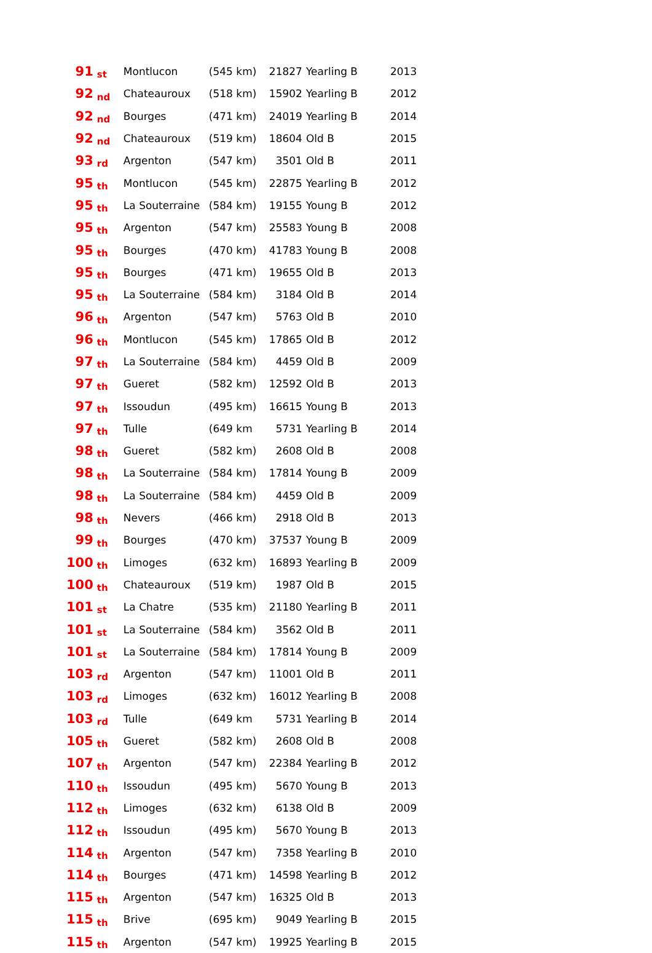| 91 | st | Montlucon | (545 km) | 21827 | Yearling B | 2013 |
| 92 | nd | Chateauroux | (518 km) | 15902 | Yearling B | 2012 |
| 92 | nd | Bourges | (471 km) | 24019 | Yearling B | 2014 |
| 92 | nd | Chateauroux | (519 km) | 18604 | Old B | 2015 |
| 93 | rd | Argenton | (547 km) | 3501 | Old B | 2011 |
| 95 | th | Montlucon | (545 km) | 22875 | Yearling B | 2012 |
| 95 | th | La Souterraine | (584 km) | 19155 | Young B | 2012 |
| 95 | th | Argenton | (547 km) | 25583 | Young B | 2008 |
| 95 | th | Bourges | (470 km) | 41783 | Young B | 2008 |
| 95 | th | Bourges | (471 km) | 19655 | Old B | 2013 |
| 95 | th | La Souterraine | (584 km) | 3184 | Old B | 2014 |
| 96 | th | Argenton | (547 km) | 5763 | Old B | 2010 |
| 96 | th | Montlucon | (545 km) | 17865 | Old B | 2012 |
| 97 | th | La Souterraine | (584 km) | 4459 | Old B | 2009 |
| 97 | th | Gueret | (582 km) | 12592 | Old B | 2013 |
| 97 | th | Issoudun | (495 km) | 16615 | Young B | 2013 |
| 97 | th | Tulle | (649 km | 5731 | Yearling B | 2014 |
| 98 | th | Gueret | (582 km) | 2608 | Old B | 2008 |
| 98 | th | La Souterraine | (584 km) | 17814 | Young B | 2009 |
| 98 | th | La Souterraine | (584 km) | 4459 | Old B | 2009 |
| 98 | th | Nevers | (466 km) | 2918 | Old B | 2013 |
| 99 | th | Bourges | (470 km) | 37537 | Young B | 2009 |
| 100 | th | Limoges | (632 km) | 16893 | Yearling B | 2009 |
| 100 | th | Chateauroux | (519 km) | 1987 | Old B | 2015 |
| 101 | st | La Chatre | (535 km) | 21180 | Yearling B | 2011 |
| 101 | st | La Souterraine | (584 km) | 3562 | Old B | 2011 |
| 101 | st | La Souterraine | (584 km) | 17814 | Young B | 2009 |
| 103 | rd | Argenton | (547 km) | 11001 | Old B | 2011 |
| 103 | rd | Limoges | (632 km) | 16012 | Yearling B | 2008 |
| 103 | rd | Tulle | (649 km | 5731 | Yearling B | 2014 |
| 105 | th | Gueret | (582 km) | 2608 | Old B | 2008 |
| 107 | th | Argenton | (547 km) | 22384 | Yearling B | 2012 |
| 110 | th | Issoudun | (495 km) | 5670 | Young B | 2013 |
| 112 | th | Limoges | (632 km) | 6138 | Old B | 2009 |
| 112 | th | Issoudun | (495 km) | 5670 | Young B | 2013 |
| 114 | th | Argenton | (547 km) | 7358 | Yearling B | 2010 |
| 114 | th | Bourges | (471 km) | 14598 | Yearling B | 2012 |
| 115 | th | Argenton | (547 km) | 16325 | Old B | 2013 |
| 115 | th | Brive | (695 km) | 9049 | Yearling B | 2015 |
| 115 | th | Argenton | (547 km) | 19925 | Yearling B | 2015 |